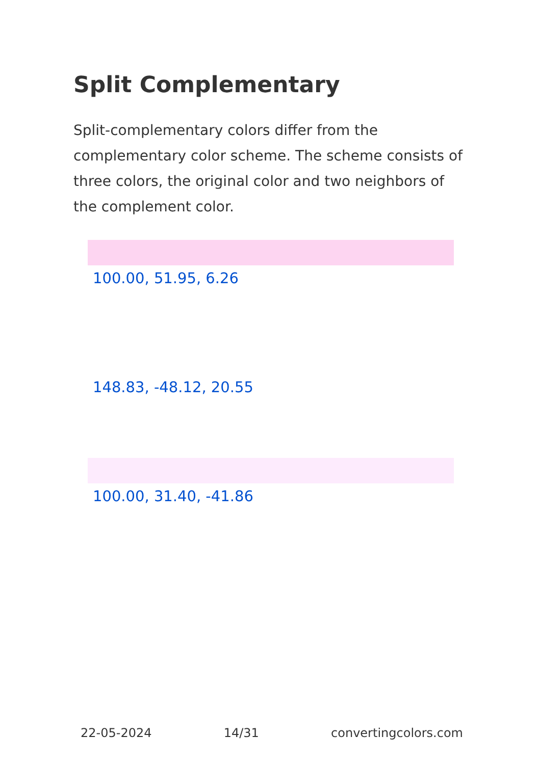Split Complementary
Split-complementary colors differ from the complementary color scheme. The scheme consists of three colors, the original color and two neighbors of the complement color.
100.00, 51.95, 6.26
148.83, -48.12, 20.55
100.00, 31.40, -41.86
22-05-2024 14/31 convertingcolors.com